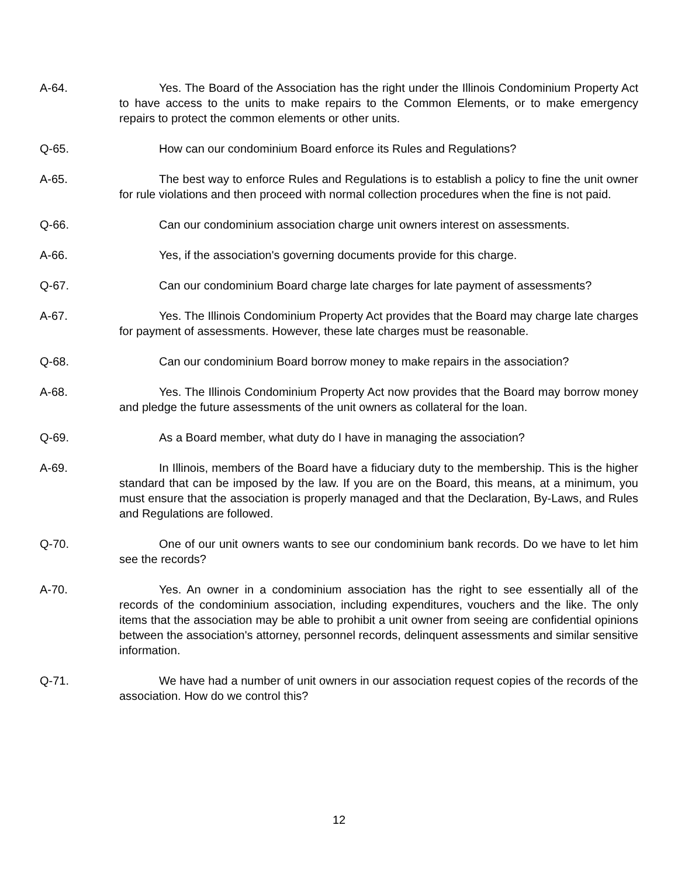A-64. Yes. The Board of the Association has the right under the Illinois Condominium Property Act to have access to the units to make repairs to the Common Elements, or to make emergency repairs to protect the common elements or other units.
Q-65. How can our condominium Board enforce its Rules and Regulations?
A-65. The best way to enforce Rules and Regulations is to establish a policy to fine the unit owner for rule violations and then proceed with normal collection procedures when the fine is not paid.
Q-66. Can our condominium association charge unit owners interest on assessments.
A-66. Yes, if the association's governing documents provide for this charge.
Q-67. Can our condominium Board charge late charges for late payment of assessments?
A-67. Yes. The Illinois Condominium Property Act provides that the Board may charge late charges for payment of assessments. However, these late charges must be reasonable.
Q-68. Can our condominium Board borrow money to make repairs in the association?
A-68. Yes. The Illinois Condominium Property Act now provides that the Board may borrow money and pledge the future assessments of the unit owners as collateral for the loan.
Q-69. As a Board member, what duty do I have in managing the association?
A-69. In Illinois, members of the Board have a fiduciary duty to the membership. This is the higher standard that can be imposed by the law. If you are on the Board, this means, at a minimum, you must ensure that the association is properly managed and that the Declaration, By-Laws, and Rules and Regulations are followed.
Q-70. One of our unit owners wants to see our condominium bank records. Do we have to let him see the records?
A-70. Yes. An owner in a condominium association has the right to see essentially all of the records of the condominium association, including expenditures, vouchers and the like. The only items that the association may be able to prohibit a unit owner from seeing are confidential opinions between the association's attorney, personnel records, delinquent assessments and similar sensitive information.
Q-71. We have had a number of unit owners in our association request copies of the records of the association. How do we control this?
12